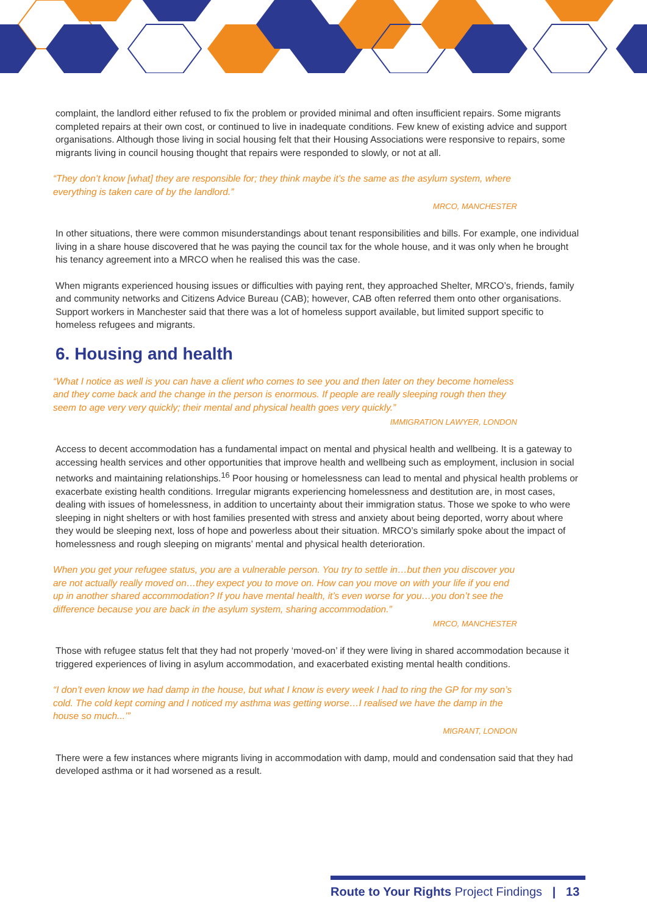complaint, the landlord either refused to fix the problem or provided minimal and often insufficient repairs. Some migrants completed repairs at their own cost, or continued to live in inadequate conditions. Few knew of existing advice and support organisations. Although those living in social housing felt that their Housing Associations were responsive to repairs, some migrants living in council housing thought that repairs were responded to slowly, or not at all.
“They don’t know [what] they are responsible for; they think maybe it’s the same as the asylum system, where everything is taken care of by the landlord.”
MRCO, MANCHESTER
In other situations, there were common misunderstandings about tenant responsibilities and bills. For example, one individual living in a share house discovered that he was paying the council tax for the whole house, and it was only when he brought his tenancy agreement into a MRCO when he realised this was the case.
When migrants experienced housing issues or difficulties with paying rent, they approached Shelter, MRCO’s, friends, family and community networks and Citizens Advice Bureau (CAB); however, CAB often referred them onto other organisations. Support workers in Manchester said that there was a lot of homeless support available, but limited support specific to homeless refugees and migrants.
6. Housing and health
“What I notice as well is you can have a client who comes to see you and then later on they become homeless and they come back and the change in the person is enormous. If people are really sleeping rough then they seem to age very very quickly; their mental and physical health goes very quickly.”
IMMIGRATION LAWYER, LONDON
Access to decent accommodation has a fundamental impact on mental and physical health and wellbeing. It is a gateway to accessing health services and other opportunities that improve health and wellbeing such as employment, inclusion in social networks and maintaining relationships.<sup>16</sup> Poor housing or homelessness can lead to mental and physical health problems or exacerbate existing health conditions. Irregular migrants experiencing homelessness and destitution are, in most cases, dealing with issues of homelessness, in addition to uncertainty about their immigration status. Those we spoke to who were sleeping in night shelters or with host families presented with stress and anxiety about being deported, worry about where they would be sleeping next, loss of hope and powerless about their situation. MRCO’s similarly spoke about the impact of homelessness and rough sleeping on migrants’ mental and physical health deterioration.
When you get your refugee status, you are a vulnerable person. You try to settle in…but then you discover you are not actually really moved on…they expect you to move on. How can you move on with your life if you end up in another shared accommodation? If you have mental health, it’s even worse for you…you don’t see the difference because you are back in the asylum system, sharing accommodation.”
MRCO, MANCHESTER
Those with refugee status felt that they had not properly ‘moved-on’ if they were living in shared accommodation because it triggered experiences of living in asylum accommodation, and exacerbated existing mental health conditions.
“I don’t even know we had damp in the house, but what I know is every week I had to ring the GP for my son’s cold. The cold kept coming and I noticed my asthma was getting worse…I realised we have the damp in the house so much...’”
MIGRANT, LONDON
There were a few instances where migrants living in accommodation with damp, mould and condensation said that they had developed asthma or it had worsened as a result.
Route to Your Rights Project Findings | 13